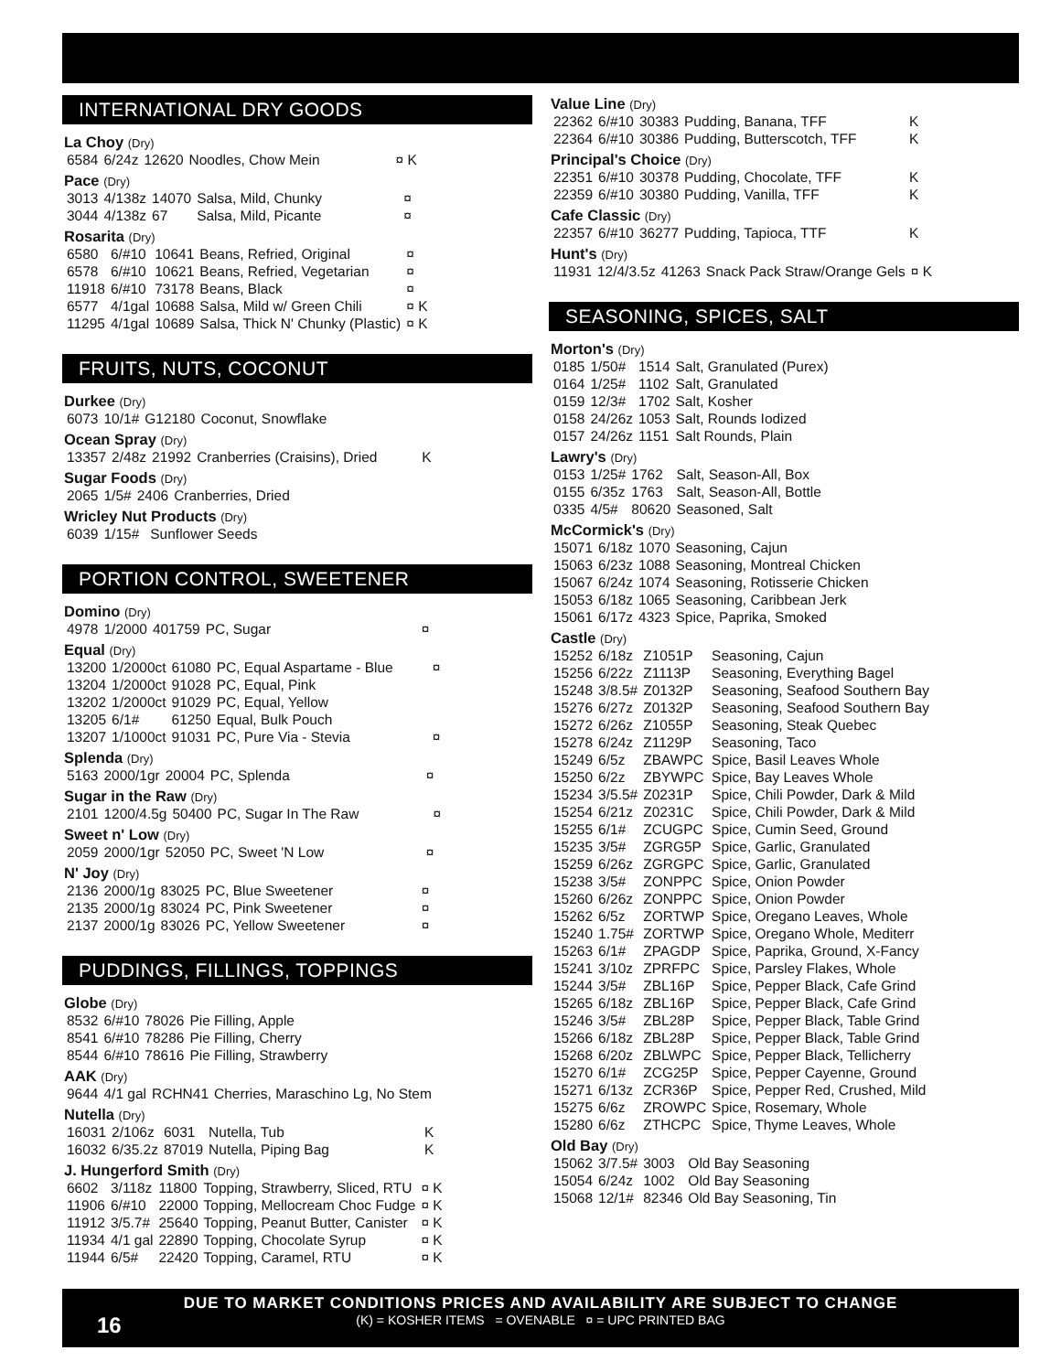INTERNATIONAL DRY GOODS
La Choy (Dry)
| 6584 | 6/24z | 12620 | Noodles, Chow Mein | ¤ K |
Pace (Dry)
| 3013 | 4/138z | 14070 | Salsa, Mild, Chunky | ¤ |
| 3044 | 4/138z | 67 | Salsa, Mild, Picante | ¤ |
Rosarita (Dry)
| 6580 | 6/#10 | 10641 | Beans, Refried, Original | ¤ |
| 6578 | 6/#10 | 10621 | Beans, Refried, Vegetarian | ¤ |
| 11918 | 6/#10 | 73178 | Beans, Black | ¤ |
| 6577 | 4/1gal | 10688 | Salsa, Mild w/ Green Chili | ¤ K |
| 11295 | 4/1gal | 10689 | Salsa, Thick N' Chunky (Plastic) | ¤ K |
FRUITS, NUTS, COCONUT
Durkee (Dry)
| 6073 | 10/1# | G12180 | Coconut, Snowflake | |
Ocean Spray (Dry)
| 13357 | 2/48z | 21992 | Cranberries (Craisins), Dried | K |
Sugar Foods (Dry)
| 2065 | 1/5# | 2406 | Cranberries, Dried |
Wricley Nut Products (Dry)
| 6039 | 1/15# | | Sunflower Seeds |
PORTION CONTROL, SWEETENER
Domino (Dry)
| 4978 | 1/2000 | 401759 | PC, Sugar | ¤ |
Equal (Dry)
| 13200 | 1/2000ct | 61080 | PC, Equal Aspartame - Blue | ¤ |
| 13204 | 1/2000ct | 91028 | PC, Equal, Pink | |
| 13202 | 1/2000ct | 91029 | PC, Equal, Yellow | |
| 13205 | 6/1# | 61250 | Equal, Bulk Pouch | |
| 13207 | 1/1000ct | 91031 | PC, Pure Via - Stevia | ¤ |
Splenda (Dry)
| 5163 | 2000/1gr | 20004 | PC, Splenda | ¤ |
Sugar in the Raw (Dry)
| 2101 | 1200/4.5g | 50400 | PC, Sugar In The Raw | ¤ |
Sweet n' Low (Dry)
| 2059 | 2000/1gr | 52050 | PC, Sweet 'N Low | ¤ |
N' Joy (Dry)
| 2136 | 2000/1g | 83025 | PC, Blue Sweetener | ¤ |
| 2135 | 2000/1g | 83024 | PC, Pink Sweetener | ¤ |
| 2137 | 2000/1g | 83026 | PC, Yellow Sweetener | ¤ |
PUDDINGS, FILLINGS, TOPPINGS
Globe (Dry)
| 8532 | 6/#10 | 78026 | Pie Filling, Apple |
| 8541 | 6/#10 | 78286 | Pie Filling, Cherry |
| 8544 | 6/#10 | 78616 | Pie Filling, Strawberry |
AAK (Dry)
| 9644 | 4/1 gal | RCHN41 | Cherries, Maraschino Lg, No Stem |
Nutella (Dry)
| 16031 | 2/106z | 6031 | Nutella, Tub | K |
| 16032 | 6/35.2z | 87019 | Nutella, Piping Bag | K |
J. Hungerford Smith (Dry)
| 6602 | 3/118z | 11800 | Topping, Strawberry, Sliced, RTU | ¤ K |
| 11906 | 6/#10 | 22000 | Topping, Mellocream Choc Fudge | ¤ K |
| 11912 | 3/5.7# | 25640 | Topping, Peanut Butter, Canister | ¤ K |
| 11934 | 4/1 gal | 22890 | Topping, Chocolate Syrup | ¤ K |
| 11944 | 6/5# | 22420 | Topping, Caramel, RTU | ¤ K |
Value Line (Dry)
| 22362 | 6/#10 | 30383 | Pudding, Banana, TFF | K |
| 22364 | 6/#10 | 30386 | Pudding, Butterscotch, TFF | K |
Principal's Choice (Dry)
| 22351 | 6/#10 | 30378 | Pudding, Chocolate, TFF | K |
| 22359 | 6/#10 | 30380 | Pudding, Vanilla, TFF | K |
Cafe Classic (Dry)
| 22357 | 6/#10 | 36277 | Pudding, Tapioca, TTF | K |
Hunt's (Dry)
| 11931 | 12/4/3.5z | 41263 | Snack Pack Straw/Orange Gels | ¤ K |
SEASONING, SPICES, SALT
Morton's (Dry)
| 0185 | 1/50# | 1514 | Salt, Granulated (Purex) |
| 0164 | 1/25# | 1102 | Salt, Granulated |
| 0159 | 12/3# | 1702 | Salt, Kosher |
| 0158 | 24/26z | 1053 | Salt, Rounds Iodized |
| 0157 | 24/26z | 1151 | Salt Rounds, Plain |
Lawry's (Dry)
| 0153 | 1/25# | 1762 | Salt, Season-All, Box |
| 0155 | 6/35z | 1763 | Salt, Season-All, Bottle |
| 0335 | 4/5# | 80620 | Seasoned, Salt |
McCormick's (Dry)
| 15071 | 6/18z | 1070 | Seasoning, Cajun |
| 15063 | 6/23z | 1088 | Seasoning, Montreal Chicken |
| 15067 | 6/24z | 1074 | Seasoning, Rotisserie Chicken |
| 15053 | 6/18z | 1065 | Seasoning, Caribbean Jerk |
| 15061 | 6/17z | 4323 | Spice, Paprika, Smoked |
Castle (Dry)
| 15252 | 6/18z | Z1051P | Seasoning, Cajun |
| 15256 | 6/22z | Z1113P | Seasoning, Everything Bagel |
| 15248 | 3/8.5# | Z0132P | Seasoning, Seafood Southern Bay |
| 15276 | 6/27z | Z0132P | Seasoning, Seafood Southern Bay |
| 15272 | 6/26z | Z1055P | Seasoning, Steak Quebec |
| 15278 | 6/24z | Z1129P | Seasoning, Taco |
| 15249 | 6/5z | ZBAWPC | Spice, Basil Leaves Whole |
| 15250 | 6/2z | ZBYWPC | Spice, Bay Leaves Whole |
| 15234 | 3/5.5# | Z0231P | Spice, Chili Powder, Dark & Mild |
| 15254 | 6/21z | Z0231C | Spice, Chili Powder, Dark & Mild |
| 15255 | 6/1# | ZCUGPC | Spice, Cumin Seed, Ground |
| 15235 | 3/5# | ZGRG5P | Spice, Garlic, Granulated |
| 15259 | 6/26z | ZGRGPC | Spice, Garlic, Granulated |
| 15238 | 3/5# | ZONPPC | Spice, Onion Powder |
| 15260 | 6/26z | ZONPPC | Spice, Onion Powder |
| 15262 | 6/5z | ZORTWP | Spice, Oregano Leaves, Whole |
| 15240 | 1.75# | ZORTWP | Spice, Oregano Whole, Mediterr |
| 15263 | 6/1# | ZPAGDP | Spice, Paprika, Ground, X-Fancy |
| 15241 | 3/10z | ZPRFPC | Spice, Parsley Flakes, Whole |
| 15244 | 3/5# | ZBL16P | Spice, Pepper Black, Cafe Grind |
| 15265 | 6/18z | ZBL16P | Spice, Pepper Black, Cafe Grind |
| 15246 | 3/5# | ZBL28P | Spice, Pepper Black, Table Grind |
| 15266 | 6/18z | ZBL28P | Spice, Pepper Black, Table Grind |
| 15268 | 6/20z | ZBLWPC | Spice, Pepper Black, Tellicherry |
| 15270 | 6/1# | ZCG25P | Spice, Pepper Cayenne, Ground |
| 15271 | 6/13z | ZCR36P | Spice, Pepper Red, Crushed, Mild |
| 15275 | 6/6z | ZROWPC | Spice, Rosemary, Whole |
| 15280 | 6/6z | ZTHCPC | Spice, Thyme Leaves, Whole |
Old Bay (Dry)
| 15062 | 3/7.5# | 3003 | Old Bay Seasoning |
| 15054 | 6/24z | 1002 | Old Bay Seasoning |
| 15068 | 12/1# | 82346 | Old Bay Seasoning, Tin |
16
DUE TO MARKET CONDITIONS PRICES AND AVAILABILITY ARE SUBJECT TO CHANGE
(K) = KOSHER ITEMS = OVENABLE ¤ = UPC PRINTED BAG